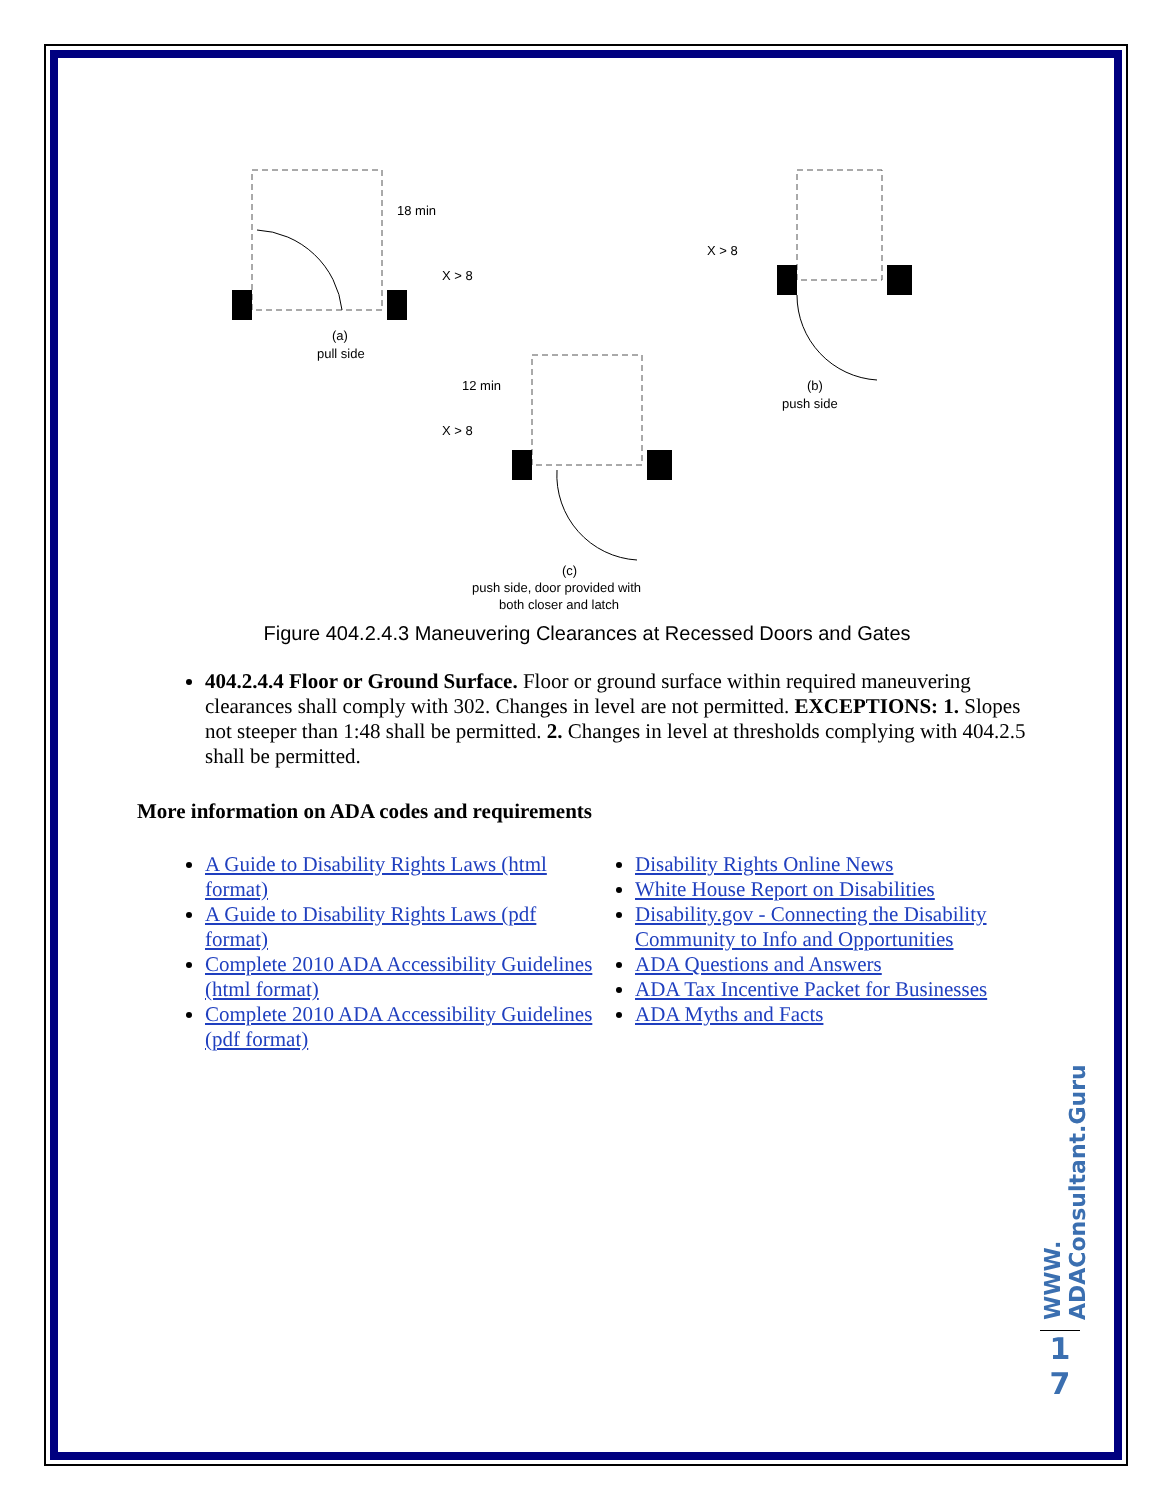18 min
X > 8
(a)
pull side
X > 8
(b)
push side
12 min
X > 8
(c)
push side, door provided with
both closer and latch
Figure 404.2.4.3 Maneuvering Clearances at Recessed Doors and Gates
404.2.4.4 Floor or Ground Surface. Floor or ground surface within required maneuvering clearances shall comply with 302. Changes in level are not permitted. EXCEPTIONS: 1. Slopes not steeper than 1:48 shall be permitted. 2. Changes in level at thresholds complying with 404.2.5 shall be permitted.
More information on ADA codes and requirements
A Guide to Disability Rights Laws (html format)
A Guide to Disability Rights Laws (pdf format)
Complete 2010 ADA Accessibility Guidelines (html format)
Complete 2010 ADA Accessibility Guidelines (pdf format)
Disability Rights Online News
White House Report on Disabilities
Disability.gov - Connecting the Disability Community to Info and Opportunities
ADA Questions and Answers
ADA Tax Incentive Packet for Businesses
ADA Myths and Facts
WWW. ADAConsultant.Guru
1
7